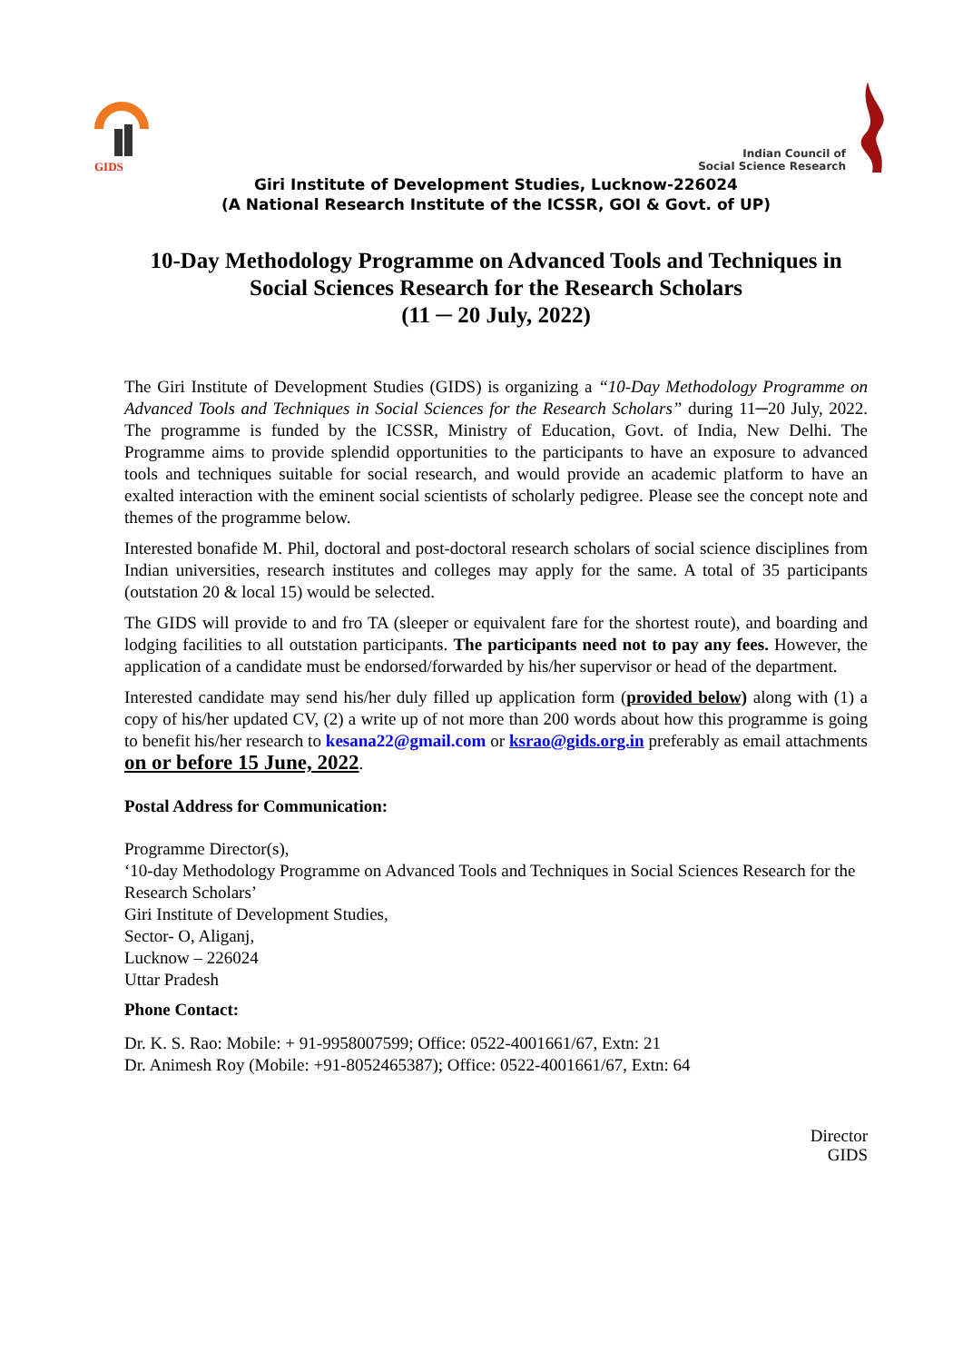GIDS
Indian Council of
Social Science Research
Giri Institute of Development Studies, Lucknow-226024
(A National Research Institute of the ICSSR, GOI & Govt. of UP)
10-Day Methodology Programme on Advanced Tools and Techniques in Social Sciences Research for the Research Scholars
(11 ─ 20 July, 2022)
The Giri Institute of Development Studies (GIDS) is organizing a “10-Day Methodology Programme on Advanced Tools and Techniques in Social Sciences for the Research Scholars” during 11─20 July, 2022. The programme is funded by the ICSSR, Ministry of Education, Govt. of India, New Delhi. The Programme aims to provide splendid opportunities to the participants to have an exposure to advanced tools and techniques suitable for social research, and would provide an academic platform to have an exalted interaction with the eminent social scientists of scholarly pedigree. Please see the concept note and themes of the programme below.
Interested bonafide M. Phil, doctoral and post-doctoral research scholars of social science disciplines from Indian universities, research institutes and colleges may apply for the same. A total of 35 participants (outstation 20 & local 15) would be selected.
The GIDS will provide to and fro TA (sleeper or equivalent fare for the shortest route), and boarding and lodging facilities to all outstation participants. The participants need not to pay any fees. However, the application of a candidate must be endorsed/forwarded by his/her supervisor or head of the department.
Interested candidate may send his/her duly filled up application form (provided below) along with (1) a copy of his/her updated CV, (2) a write up of not more than 200 words about how this programme is going to benefit his/her research to kesana22@gmail.com or ksrao@gids.org.in preferably as email attachments on or before 15 June, 2022.
Postal Address for Communication:
Programme Director(s),
‘10-day Methodology Programme on Advanced Tools and Techniques in Social Sciences Research for the Research Scholars’
Giri Institute of Development Studies,
Sector- O, Aliganj,
Lucknow – 226024
Uttar Pradesh
Phone Contact:
Dr. K. S. Rao: Mobile: + 91-9958007599; Office: 0522-4001661/67, Extn: 21
Dr. Animesh Roy (Mobile: +91-8052465387); Office: 0522-4001661/67, Extn: 64
Director
GIDS